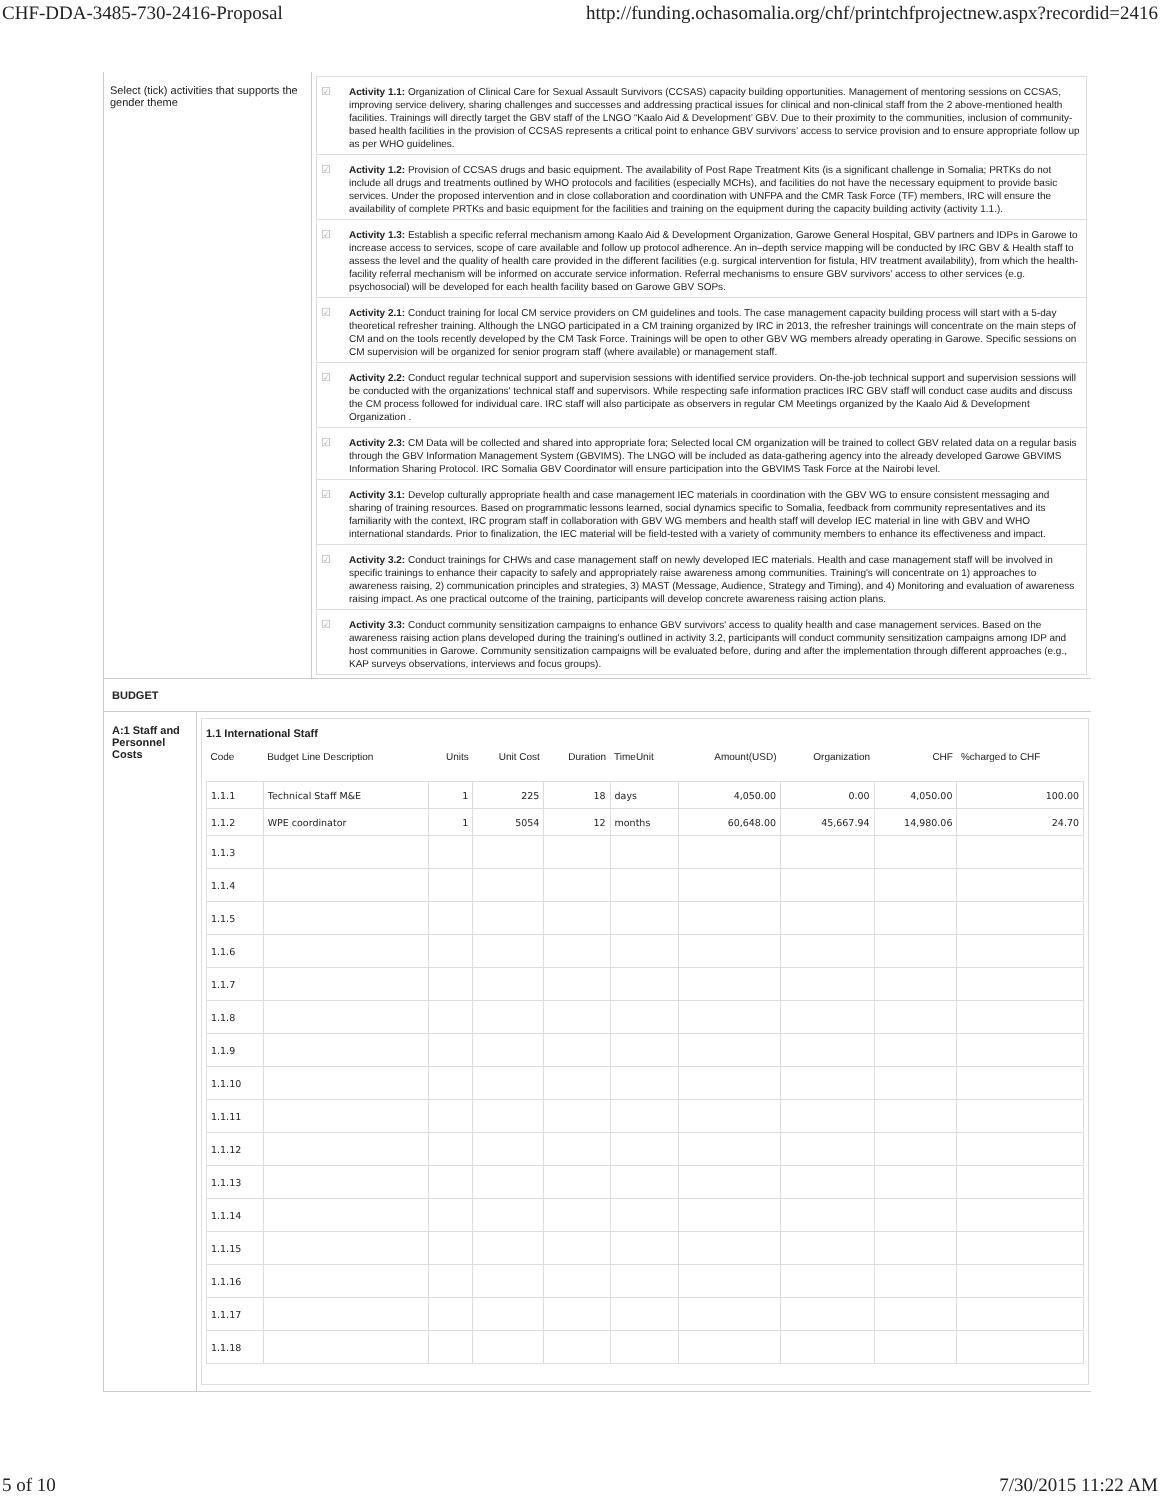CHF-DDA-3485-730-2416-Proposal http://funding.ochasomalia.org/chf/printchfprojectnew.aspx?recordid=2416
Select (tick) activities that supports the gender theme
☑
Activity 1.1: Organization of Clinical Care for Sexual Assault Survivors (CCSAS) capacity building opportunities. Management of mentoring sessions on CCSAS, improving service delivery, sharing challenges and successes and addressing practical issues for clinical and non-clinical staff from the 2 above-mentioned health facilities. Trainings will directly target the GBV staff of the LNGO “Kaalo Aid & Development’ GBV. Due to their proximity to the communities, inclusion of community-based health facilities in the provision of CCSAS represents a critical point to enhance GBV survivors’ access to service provision and to ensure appropriate follow up as per WHO guidelines.
☑
Activity 1.2: Provision of CCSAS drugs and basic equipment. The availability of Post Rape Treatment Kits (is a significant challenge in Somalia; PRTKs do not include all drugs and treatments outlined by WHO protocols and facilities (especially MCHs), and facilities do not have the necessary equipment to provide basic services. Under the proposed intervention and in close collaboration and coordination with UNFPA and the CMR Task Force (TF) members, IRC will ensure the availability of complete PRTKs and basic equipment for the facilities and training on the equipment during the capacity building activity (activity 1.1.).
☑
Activity 1.3: Establish a specific referral mechanism among Kaalo Aid & Development Organization, Garowe General Hospital, GBV partners and IDPs in Garowe to increase access to services, scope of care available and follow up protocol adherence. An in–depth service mapping will be conducted by IRC GBV & Health staff to assess the level and the quality of health care provided in the different facilities (e.g. surgical intervention for fistula, HIV treatment availability), from which the health-facility referral mechanism will be informed on accurate service information. Referral mechanisms to ensure GBV survivors’ access to other services (e.g. psychosocial) will be developed for each health facility based on Garowe GBV SOPs.
☑
Activity 2.1: Conduct training for local CM service providers on CM guidelines and tools. The case management capacity building process will start with a 5-day theoretical refresher training. Although the LNGO participated in a CM training organized by IRC in 2013, the refresher trainings will concentrate on the main steps of CM and on the tools recently developed by the CM Task Force. Trainings will be open to other GBV WG members already operating in Garowe. Specific sessions on CM supervision will be organized for senior program staff (where available) or management staff.
☑
Activity 2.2: Conduct regular technical support and supervision sessions with identified service providers. On-the-job technical support and supervision sessions will be conducted with the organizations' technical staff and supervisors. While respecting safe information practices IRC GBV staff will conduct case audits and discuss the CM process followed for individual care. IRC staff will also participate as observers in regular CM Meetings organized by the Kaalo Aid & Development Organization .
☑
Activity 2.3: CM Data will be collected and shared into appropriate fora; Selected local CM organization will be trained to collect GBV related data on a regular basis through the GBV Information Management System (GBVIMS). The LNGO will be included as data-gathering agency into the already developed Garowe GBVIMS Information Sharing Protocol. IRC Somalia GBV Coordinator will ensure participation into the GBVIMS Task Force at the Nairobi level.
☑
Activity 3.1: Develop culturally appropriate health and case management IEC materials in coordination with the GBV WG to ensure consistent messaging and sharing of training resources. Based on programmatic lessons learned, social dynamics specific to Somalia, feedback from community representatives and its familiarity with the context, IRC program staff in collaboration with GBV WG members and health staff will develop IEC material in line with GBV and WHO international standards. Prior to finalization, the IEC material will be field-tested with a variety of community members to enhance its effectiveness and impact.
☑
Activity 3.2: Conduct trainings for CHWs and case management staff on newly developed IEC materials. Health and case management staff will be involved in specific trainings to enhance their capacity to safely and appropriately raise awareness among communities. Training's will concentrate on 1) approaches to awareness raising, 2) communication principles and strategies, 3) MAST (Message, Audience, Strategy and Timing), and 4) Monitoring and evaluation of awareness raising impact. As one practical outcome of the training, participants will develop concrete awareness raising action plans.
☑
Activity 3.3: Conduct community sensitization campaigns to enhance GBV survivors' access to quality health and case management services. Based on the awareness raising action plans developed during the training's outlined in activity 3.2, participants will conduct community sensitization campaigns among IDP and host communities in Garowe. Community sensitization campaigns will be evaluated before, during and after the implementation through different approaches (e.g., KAP surveys observations, interviews and focus groups).
BUDGET
A:1 Staff and Personnel Costs
1.1 International Staff
| Code | Budget Line Description | Units | Unit Cost | Duration | TimeUnit | Amount(USD) | Organization | CHF | %charged to CHF |
| --- | --- | --- | --- | --- | --- | --- | --- | --- | --- |
| 1.1.1 | Technical Staff M&E | 1 | 225 | 18 | days | 4,050.00 | 0.00 | 4,050.00 | 100.00 |
| 1.1.2 | WPE coordinator | 1 | 5054 | 12 | months | 60,648.00 | 45,667.94 | 14,980.06 | 24.70 |
| 1.1.3 | | | | | | | | | |
| 1.1.4 | | | | | | | | | |
| 1.1.5 | | | | | | | | | |
| 1.1.6 | | | | | | | | | |
| 1.1.7 | | | | | | | | | |
| 1.1.8 | | | | | | | | | |
| 1.1.9 | | | | | | | | | |
| 1.1.10 | | | | | | | | | |
| 1.1.11 | | | | | | | | | |
| 1.1.12 | | | | | | | | | |
| 1.1.13 | | | | | | | | | |
| 1.1.14 | | | | | | | | | |
| 1.1.15 | | | | | | | | | |
| 1.1.16 | | | | | | | | | |
| 1.1.17 | | | | | | | | | |
| 1.1.18 | | | | | | | | | |
5 of 10 7/30/2015 11:22 AM